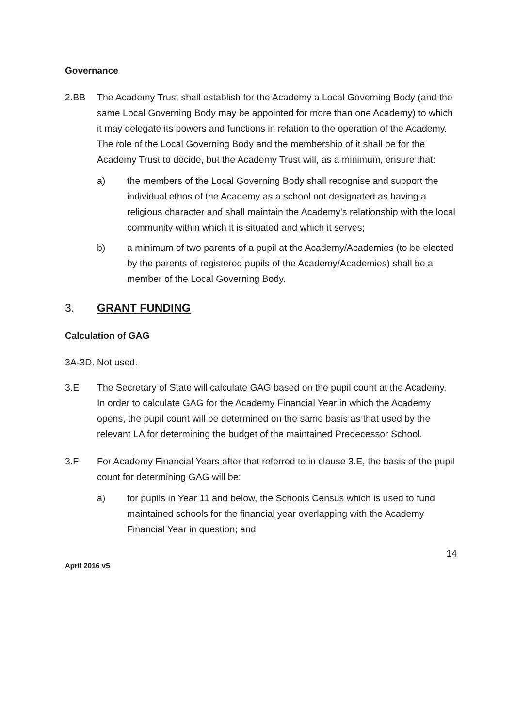Governance
2.BB The Academy Trust shall establish for the Academy a Local Governing Body (and the same Local Governing Body may be appointed for more than one Academy) to which it may delegate its powers and functions in relation to the operation of the Academy. The role of the Local Governing Body and the membership of it shall be for the Academy Trust to decide, but the Academy Trust will, as a minimum, ensure that:
a) the members of the Local Governing Body shall recognise and support the individual ethos of the Academy as a school not designated as having a religious character and shall maintain the Academy's relationship with the local community within which it is situated and which it serves;
b) a minimum of two parents of a pupil at the Academy/Academies (to be elected by the parents of registered pupils of the Academy/Academies) shall be a member of the Local Governing Body.
3. GRANT FUNDING
Calculation of GAG
3A-3D. Not used.
3.E The Secretary of State will calculate GAG based on the pupil count at the Academy. In order to calculate GAG for the Academy Financial Year in which the Academy opens, the pupil count will be determined on the same basis as that used by the relevant LA for determining the budget of the maintained Predecessor School.
3.F For Academy Financial Years after that referred to in clause 3.E, the basis of the pupil count for determining GAG will be:
a) for pupils in Year 11 and below, the Schools Census which is used to fund maintained schools for the financial year overlapping with the Academy Financial Year in question; and
April 2016 v5 14